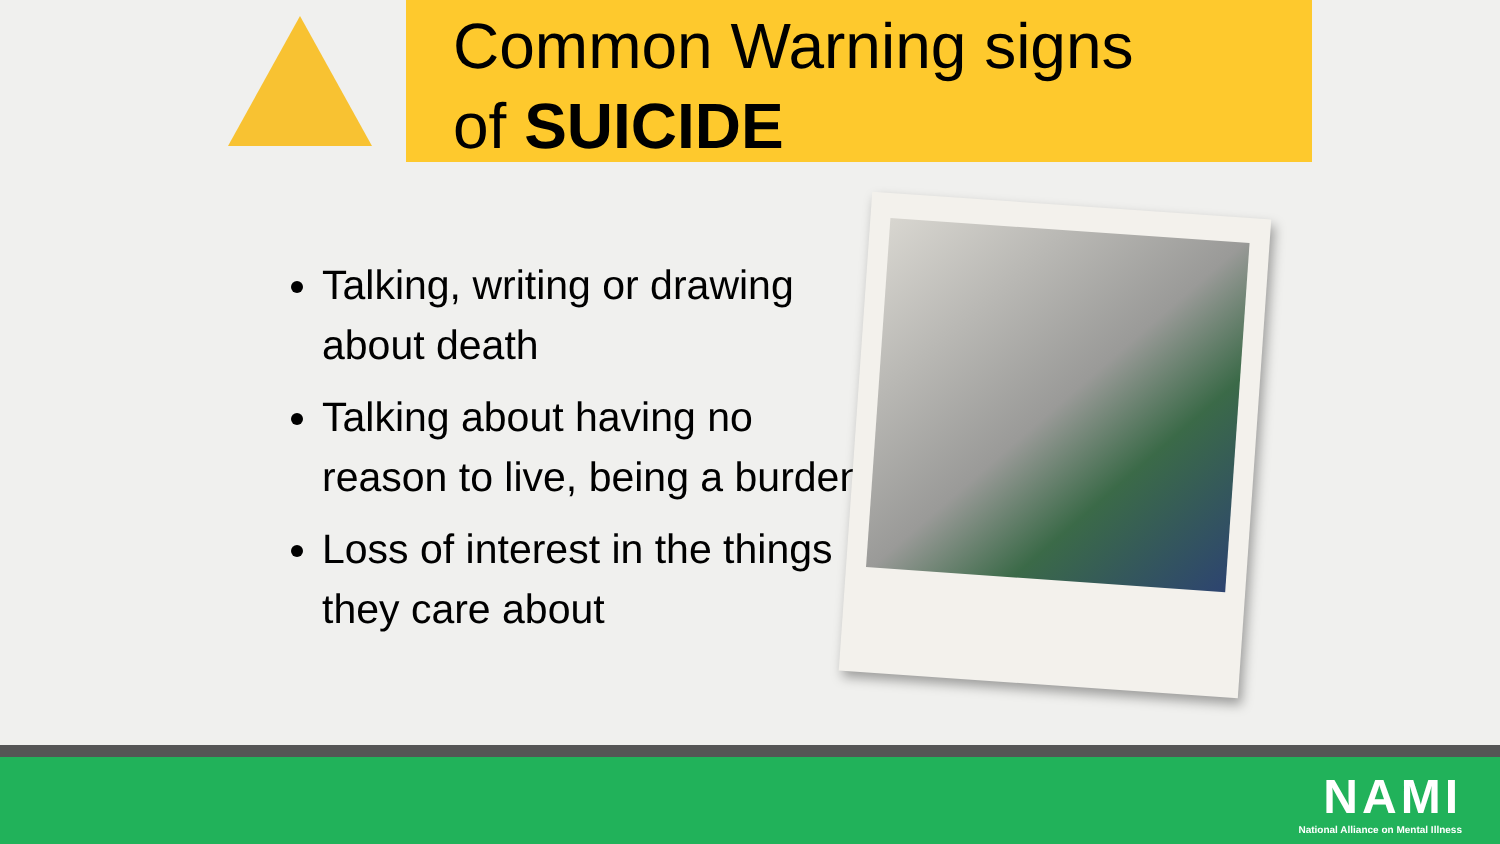Common Warning signs
of SUICIDE
Talking, writing or drawing about death
Talking about having no reason to live, being a burden
Loss of interest in the things they care about
NAMI
National Alliance on Mental Illness